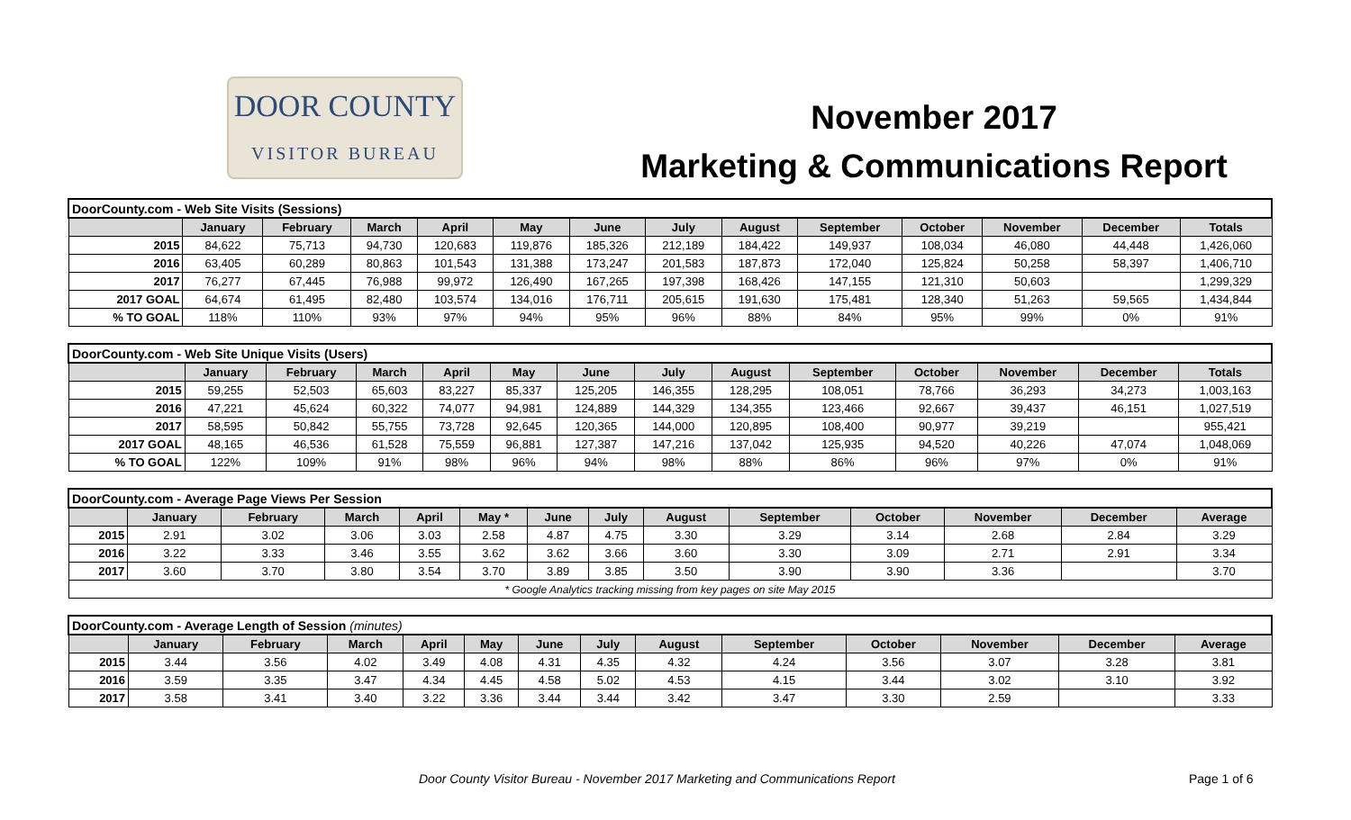DOOR COUNTY
VISITOR BUREAU
November 2017
Marketing & Communications Report
| DoorCounty.com - Web Site Visits (Sessions) | | | | | | | | | | | | | |
| | January | February | March | April | May | June | July | August | September | October | November | December | Totals |
| 2015 | 84,622 | 75,713 | 94,730 | 120,683 | 119,876 | 185,326 | 212,189 | 184,422 | 149,937 | 108,034 | 46,080 | 44,448 | 1,426,060 |
| 2016 | 63,405 | 60,289 | 80,863 | 101,543 | 131,388 | 173,247 | 201,583 | 187,873 | 172,040 | 125,824 | 50,258 | 58,397 | 1,406,710 |
| 2017 | 76,277 | 67,445 | 76,988 | 99,972 | 126,490 | 167,265 | 197,398 | 168,426 | 147,155 | 121,310 | 50,603 | | 1,299,329 |
| 2017 GOAL | 64,674 | 61,495 | 82,480 | 103,574 | 134,016 | 176,711 | 205,615 | 191,630 | 175,481 | 128,340 | 51,263 | 59,565 | 1,434,844 |
| % TO GOAL | 118% | 110% | 93% | 97% | 94% | 95% | 96% | 88% | 84% | 95% | 99% | 0% | 91% |
| DoorCounty.com - Web Site Unique Visits (Users) | | | | | | | | | | | | | |
| | January | February | March | April | May | June | July | August | September | October | November | December | Totals |
| 2015 | 59,255 | 52,503 | 65,603 | 83,227 | 85,337 | 125,205 | 146,355 | 128,295 | 108,051 | 78,766 | 36,293 | 34,273 | 1,003,163 |
| 2016 | 47,221 | 45,624 | 60,322 | 74,077 | 94,981 | 124,889 | 144,329 | 134,355 | 123,466 | 92,667 | 39,437 | 46,151 | 1,027,519 |
| 2017 | 58,595 | 50,842 | 55,755 | 73,728 | 92,645 | 120,365 | 144,000 | 120,895 | 108,400 | 90,977 | 39,219 | | 955,421 |
| 2017 GOAL | 48,165 | 46,536 | 61,528 | 75,559 | 96,881 | 127,387 | 147,216 | 137,042 | 125,935 | 94,520 | 40,226 | 47,074 | 1,048,069 |
| % TO GOAL | 122% | 109% | 91% | 98% | 96% | 94% | 98% | 88% | 86% | 96% | 97% | 0% | 91% |
| DoorCounty.com - Average Page Views Per Session | | | | | | | | | | | | | |
| | January | February | March | April | May * | June | July | August | September | October | November | December | Average |
| 2015 | 2.91 | 3.02 | 3.06 | 3.03 | 2.58 | 4.87 | 4.75 | 3.30 | 3.29 | 3.14 | 2.68 | 2.84 | 3.29 |
| 2016 | 3.22 | 3.33 | 3.46 | 3.55 | 3.62 | 3.62 | 3.66 | 3.60 | 3.30 | 3.09 | 2.71 | 2.91 | 3.34 |
| 2017 | 3.60 | 3.70 | 3.80 | 3.54 | 3.70 | 3.89 | 3.85 | 3.50 | 3.90 | 3.90 | 3.36 | | 3.70 |
| * Google Analytics tracking missing from key pages on site May 2015 | | | | | | | | | | | | | |
| DoorCounty.com - Average Length of Session (minutes) | | | | | | | | | | | | | |
| | January | February | March | April | May | June | July | August | September | October | November | December | Average |
| 2015 | 3.44 | 3.56 | 4.02 | 3.49 | 4.08 | 4.31 | 4.35 | 4.32 | 4.24 | 3.56 | 3.07 | 3.28 | 3.81 |
| 2016 | 3.59 | 3.35 | 3.47 | 4.34 | 4.45 | 4.58 | 5.02 | 4.53 | 4.15 | 3.44 | 3.02 | 3.10 | 3.92 |
| 2017 | 3.58 | 3.41 | 3.40 | 3.22 | 3.36 | 3.44 | 3.44 | 3.42 | 3.47 | 3.30 | 2.59 | | 3.33 |
Door County Visitor Bureau - November 2017 Marketing and Communications Report Page 1 of 6